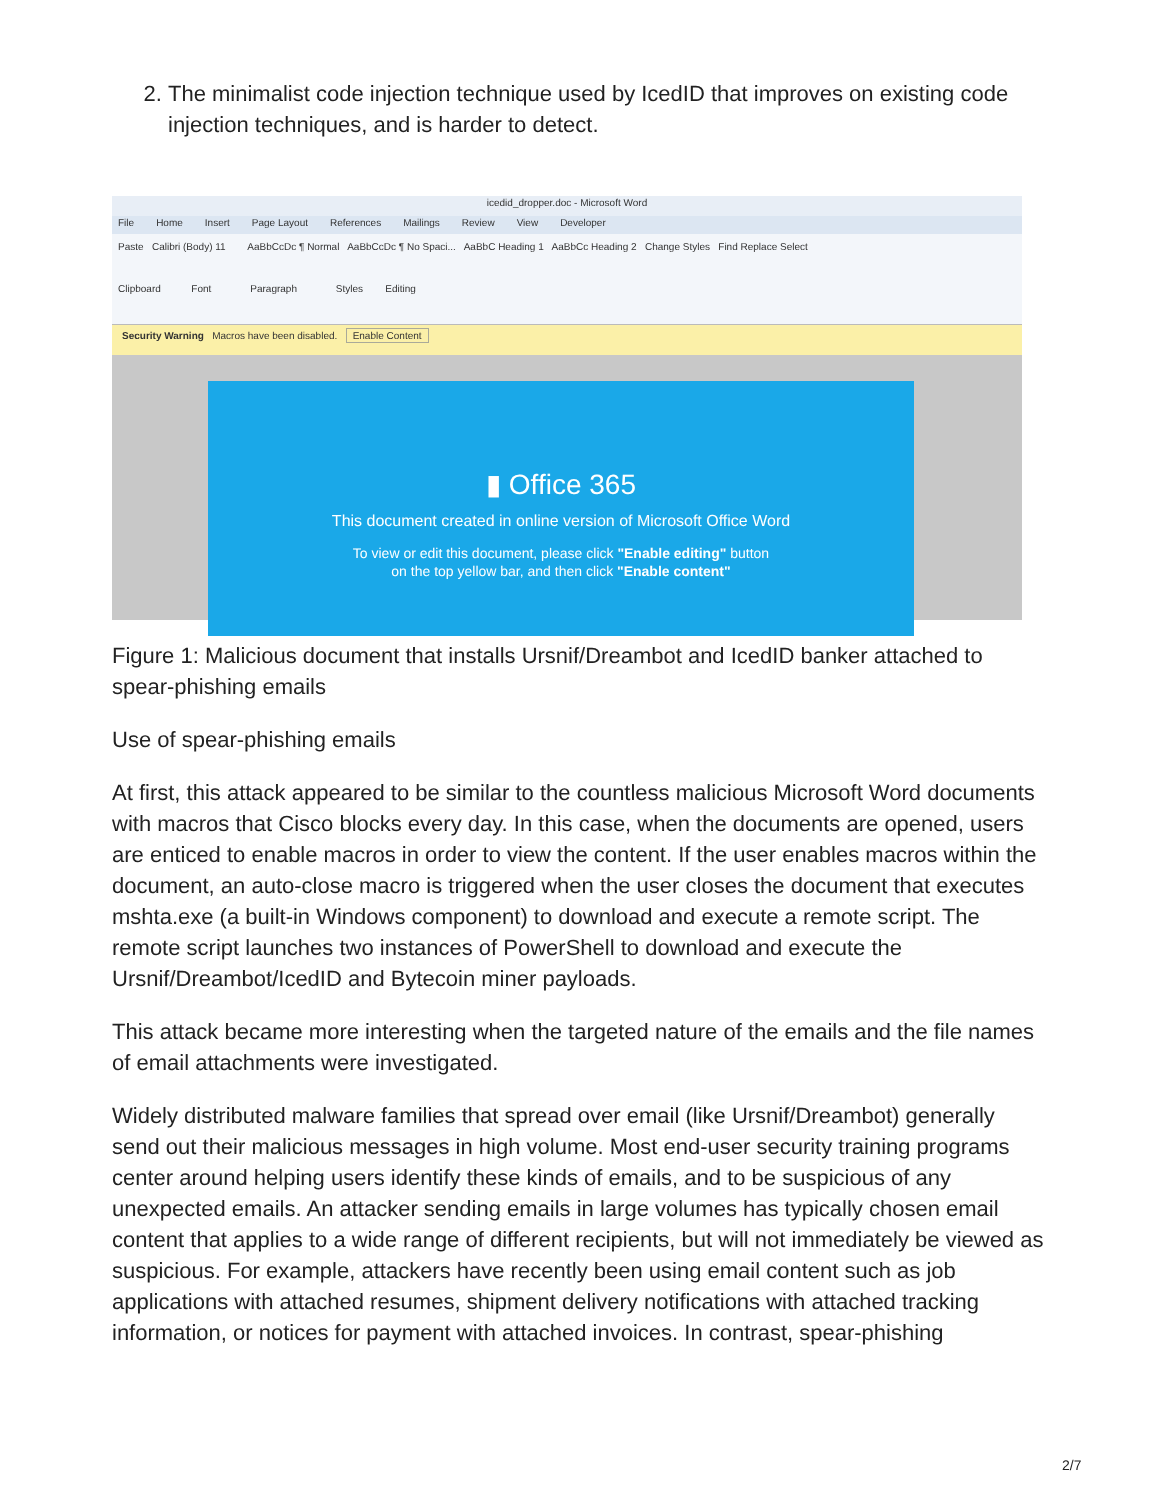2. The minimalist code injection technique used by IcedID that improves on existing code injection techniques, and is harder to detect.
icedid_dropper.doc - Microsoft Word
File Home Insert Page Layout References Mailings Review View Developer
Paste Calibri (Body) 11 AaBbCcDc ¶ Normal AaBbCcDc ¶ No Spaci... AaBbC Heading 1 AaBbCc Heading 2 Change Styles Find Replace Select
Clipboard Font Paragraph Styles Editing
Security Warning Macros have been disabled. Enable Content
▮ Office 365
This document created in online version of Microsoft Office Word
To view or edit this document, please click "Enable editing" button
on the top yellow bar, and then click "Enable content"
Figure 1: Malicious document that installs Ursnif/Dreambot and IcedID banker attached to spear-phishing emails
Use of spear-phishing emails
At first, this attack appeared to be similar to the countless malicious Microsoft Word documents with macros that Cisco blocks every day. In this case, when the documents are opened, users are enticed to enable macros in order to view the content. If the user enables macros within the document, an auto-close macro is triggered when the user closes the document that executes mshta.exe (a built-in Windows component) to download and execute a remote script. The remote script launches two instances of PowerShell to download and execute the Ursnif/Dreambot/IcedID and Bytecoin miner payloads.
This attack became more interesting when the targeted nature of the emails and the file names of email attachments were investigated.
Widely distributed malware families that spread over email (like Ursnif/Dreambot) generally send out their malicious messages in high volume. Most end-user security training programs center around helping users identify these kinds of emails, and to be suspicious of any unexpected emails. An attacker sending emails in large volumes has typically chosen email content that applies to a wide range of different recipients, but will not immediately be viewed as suspicious. For example, attackers have recently been using email content such as job applications with attached resumes, shipment delivery notifications with attached tracking information, or notices for payment with attached invoices. In contrast, spear-phishing
2/7